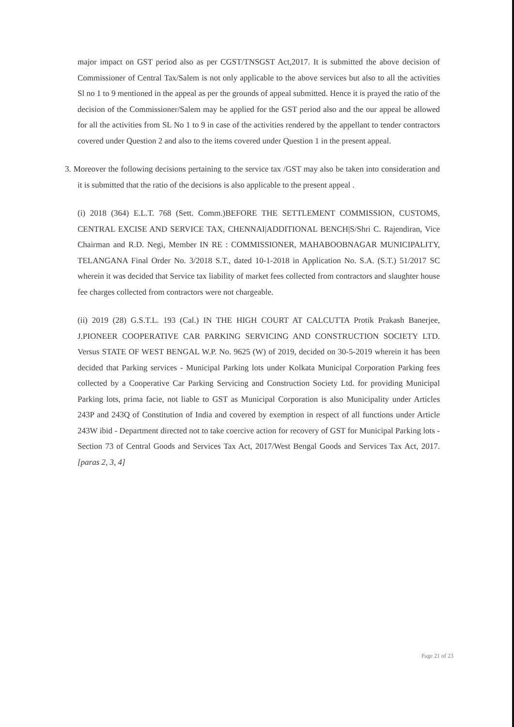major impact on GST period also as per CGST/TNSGST Act,2017. It is submitted the above decision of Commissioner of Central Tax/Salem is not only applicable to the above services but also to all the activities Sl no 1 to 9 mentioned in the appeal as per the grounds of appeal submitted. Hence it is prayed the ratio of the decision of the Commissioner/Salem may be applied for the GST period also and the our appeal be allowed for all the activities from SL No 1 to 9 in case of the activities rendered by the appellant to tender contractors covered under Question 2 and also to the items covered under Question 1 in the present appeal.
3. Moreover the following decisions pertaining to the service tax /GST may also be taken into consideration and it is submitted that the ratio of the decisions is also applicable to the present appeal .
(i) 2018 (364) E.L.T. 768 (Sett. Comm.)BEFORE THE SETTLEMENT COMMISSION, CUSTOMS, CENTRAL EXCISE AND SERVICE TAX, CHENNAI|ADDITIONAL BENCH|S/Shri C. Rajendiran, Vice Chairman and R.D. Negi, Member IN RE : COMMISSIONER, MAHABOOBNAGAR MUNICIPALITY, TELANGANA Final Order No. 3/2018 S.T., dated 10-1-2018 in Application No. S.A. (S.T.) 51/2017 SC wherein it was decided that Service tax liability of market fees collected from contractors and slaughter house fee charges collected from contractors were not chargeable.
(ii) 2019 (28) G.S.T.L. 193 (Cal.) IN THE HIGH COURT AT CALCUTTA Protik Prakash Banerjee, J.PIONEER COOPERATIVE CAR PARKING SERVICING AND CONSTRUCTION SOCIETY LTD. Versus STATE OF WEST BENGAL W.P. No. 9625 (W) of 2019, decided on 30-5-2019 wherein it has been decided that Parking services - Municipal Parking lots under Kolkata Municipal Corporation Parking fees collected by a Cooperative Car Parking Servicing and Construction Society Ltd. for providing Municipal Parking lots, prima facie, not liable to GST as Municipal Corporation is also Municipality under Articles 243P and 243Q of Constitution of India and covered by exemption in respect of all functions under Article 243W ibid - Department directed not to take coercive action for recovery of GST for Municipal Parking lots - Section 73 of Central Goods and Services Tax Act, 2017/West Bengal Goods and Services Tax Act, 2017. [paras 2, 3, 4]
Page 21 of 23